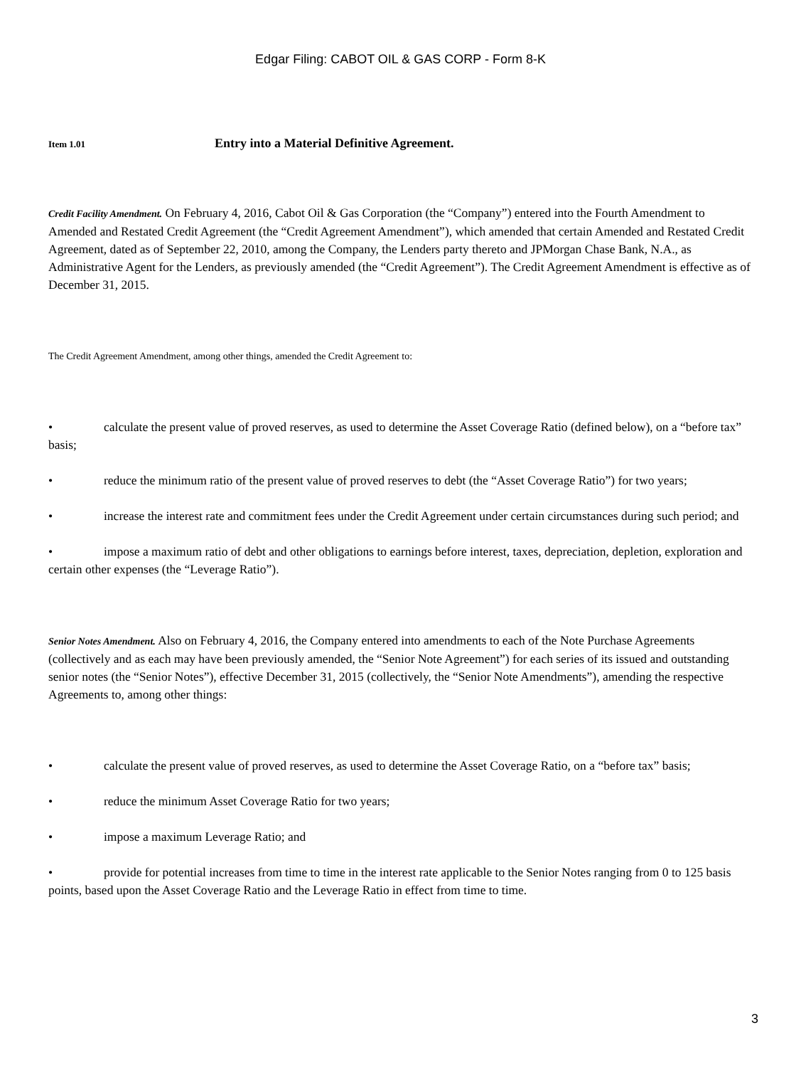Edgar Filing: CABOT OIL & GAS CORP - Form 8-K
Item 1.01 Entry into a Material Definitive Agreement.
Credit Facility Amendment. On February 4, 2016, Cabot Oil & Gas Corporation (the “Company”) entered into the Fourth Amendment to Amended and Restated Credit Agreement (the “Credit Agreement Amendment”), which amended that certain Amended and Restated Credit Agreement, dated as of September 22, 2010, among the Company, the Lenders party thereto and JPMorgan Chase Bank, N.A., as Administrative Agent for the Lenders, as previously amended (the “Credit Agreement”). The Credit Agreement Amendment is effective as of December 31, 2015.
The Credit Agreement Amendment, among other things, amended the Credit Agreement to:
• calculate the present value of proved reserves, as used to determine the Asset Coverage Ratio (defined below), on a “before tax” basis;
• reduce the minimum ratio of the present value of proved reserves to debt (the “Asset Coverage Ratio”) for two years;
• increase the interest rate and commitment fees under the Credit Agreement under certain circumstances during such period; and
• impose a maximum ratio of debt and other obligations to earnings before interest, taxes, depreciation, depletion, exploration and certain other expenses (the “Leverage Ratio”).
Senior Notes Amendment. Also on February 4, 2016, the Company entered into amendments to each of the Note Purchase Agreements (collectively and as each may have been previously amended, the “Senior Note Agreement”) for each series of its issued and outstanding senior notes (the “Senior Notes”), effective December 31, 2015 (collectively, the “Senior Note Amendments”), amending the respective Agreements to, among other things:
• calculate the present value of proved reserves, as used to determine the Asset Coverage Ratio, on a “before tax” basis;
• reduce the minimum Asset Coverage Ratio for two years;
• impose a maximum Leverage Ratio; and
• provide for potential increases from time to time in the interest rate applicable to the Senior Notes ranging from 0 to 125 basis points, based upon the Asset Coverage Ratio and the Leverage Ratio in effect from time to time.
3